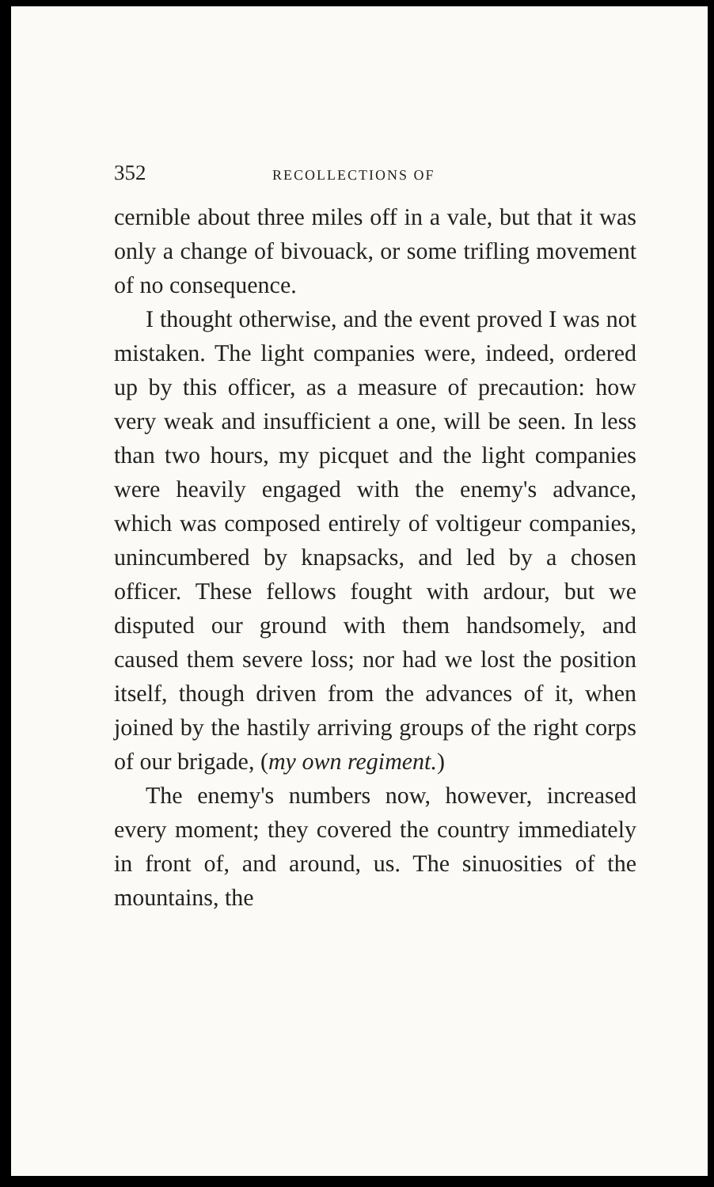352 RECOLLECTIONS OF
cernible about three miles off in a vale, but that it was only a change of bivouack, or some trifling movement of no consequence.
I thought otherwise, and the event proved I was not mistaken. The light companies were, indeed, ordered up by this officer, as a measure of precaution: how very weak and insufficient a one, will be seen. In less than two hours, my picquet and the light companies were heavily engaged with the enemy's advance, which was composed entirely of voltigeur companies, unincumbered by knapsacks, and led by a chosen officer. These fellows fought with ardour, but we disputed our ground with them handsomely, and caused them severe loss; nor had we lost the position itself, though driven from the advances of it, when joined by the hastily arriving groups of the right corps of our brigade, (my own regiment.)
The enemy's numbers now, however, increased every moment; they covered the country immediately in front of, and around, us. The sinuosities of the mountains, the